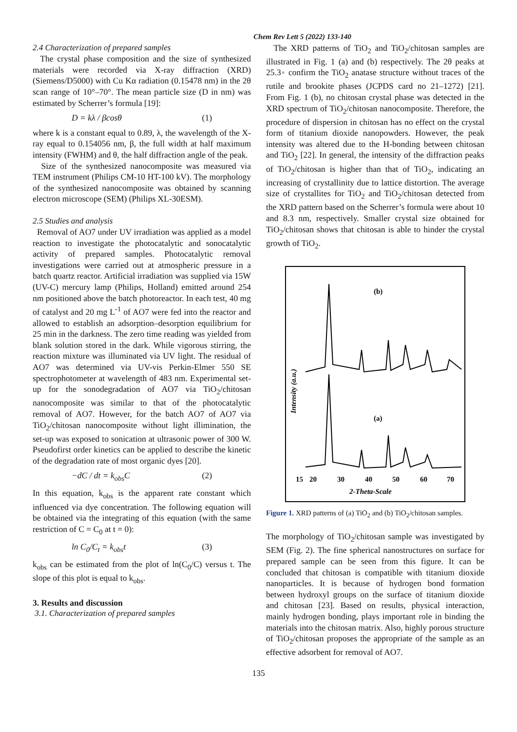Chem Rev Lett 5 (2022) 133-140
2.4 Characterization of prepared samples
The crystal phase composition and the size of synthesized materials were recorded via X-ray diffraction (XRD) (Siemens/D5000) with Cu Kα radiation (0.15478 nm) in the 2θ scan range of 10°–70°. The mean particle size (D in nm) was estimated by Scherrer’s formula [19]:
D = kλ / βcosθ (1)
where k is a constant equal to 0.89, λ, the wavelength of the X-ray equal to 0.154056 nm, β, the full width at half maximum intensity (FWHM) and θ, the half diffraction angle of the peak.
Size of the synthesized nanocomposite was measured via TEM instrument (Philips CM-10 HT-100 kV). The morphology of the synthesized nanocomposite was obtained by scanning electron microscope (SEM) (Philips XL-30ESM).
2.5 Studies and analysis
Removal of AO7 under UV irradiation was applied as a model reaction to investigate the photocatalytic and sonocatalytic activity of prepared samples. Photocatalytic removal investigations were carried out at atmospheric pressure in a batch quartz reactor. Artificial irradiation was supplied via 15W (UV-C) mercury lamp (Philips, Holland) emitted around 254 nm positioned above the batch photoreactor. In each test, 40 mg of catalyst and 20 mg L<sup>-1</sup> of AO7 were fed into the reactor and allowed to establish an adsorption–desorption equilibrium for 25 min in the darkness. The zero time reading was yielded from blank solution stored in the dark. While vigorous stirring, the reaction mixture was illuminated via UV light. The residual of AO7 was determined via UV-vis Perkin-Elmer 550 SE spectrophotometer at wavelength of 483 nm. Experimental set-up for the sonodegradation of AO7 via TiO<sub>2</sub>/chitosan nanocomposite was similar to that of the photocatalytic removal of AO7. However, for the batch AO7 of AO7 via TiO<sub>2</sub>/chitosan nanocomposite without light illimination, the set-up was exposed to sonication at ultrasonic power of 300 W. Pseudofirst order kinetics can be applied to describe the kinetic of the degradation rate of most organic dyes [20].
−dC / dt = k<sub>obs</sub>C (2)
In this equation, k<sub>obs</sub> is the apparent rate constant which influenced via dye concentration. The following equation will be obtained via the integrating of this equation (with the same restriction of C = C<sub>0</sub> at t = 0):
ln C<sub>0</sub>/C<sub>t</sub> = k<sub>obs</sub>t (3)
k<sub>obs</sub> can be estimated from the plot of ln(C<sub>0</sub>/C) versus t. The slope of this plot is equal to k<sub>obs</sub>.
3. Results and discussion
3.1. Characterization of prepared samples
The XRD patterns of TiO<sub>2</sub> and TiO<sub>2</sub>/chitosan samples are illustrated in Fig. 1 (a) and (b) respectively. The 2θ peaks at 25.3◦ confirm the TiO<sub>2</sub> anatase structure without traces of the rutile and brookite phases (JCPDS card no 21–1272) [21]. From Fig. 1 (b), no chitosan crystal phase was detected in the XRD spectrum of TiO<sub>2</sub>/chitosan nanocomposite. Therefore, the procedure of dispersion in chitosan has no effect on the crystal form of titanium dioxide nanopowders. However, the peak intensity was altered due to the H-bonding between chitosan and TiO<sub>2</sub> [22]. In general, the intensity of the diffraction peaks of TiO<sub>2</sub>/chitosan is higher than that of TiO<sub>2</sub>, indicating an increasing of crystallinity due to lattice distortion. The average size of crystallites for TiO<sub>2</sub> and TiO<sub>2</sub>/chitosan detected from the XRD pattern based on the Scherrer’s formula were about 10 and 8.3 nm, respectively. Smaller crystal size obtained for TiO<sub>2</sub>/chitosan shows that chitosan is able to hinder the crystal growth of TiO<sub>2</sub>.
Intensity (a.u.)
(b)
(a)
15
20
30
40
50
60
70
2-Theta-Scale
Figure 1. XRD patterns of (a) TiO<sub>2</sub> and (b) TiO<sub>2</sub>/chitosan samples.
The morphology of TiO<sub>2</sub>/chitosan sample was investigated by SEM (Fig. 2). The fine spherical nanostructures on surface for prepared sample can be seen from this figure. It can be concluded that chitosan is compatible with titanium dioxide nanoparticles. It is because of hydrogen bond formation between hydroxyl groups on the surface of titanium dioxide and chitosan [23]. Based on results, physical interaction, mainly hydrogen bonding, plays important role in binding the materials into the chitosan matrix. Also, highly porous structure of TiO<sub>2</sub>/chitosan proposes the appropriate of the sample as an effective adsorbent for removal of AO7.
135